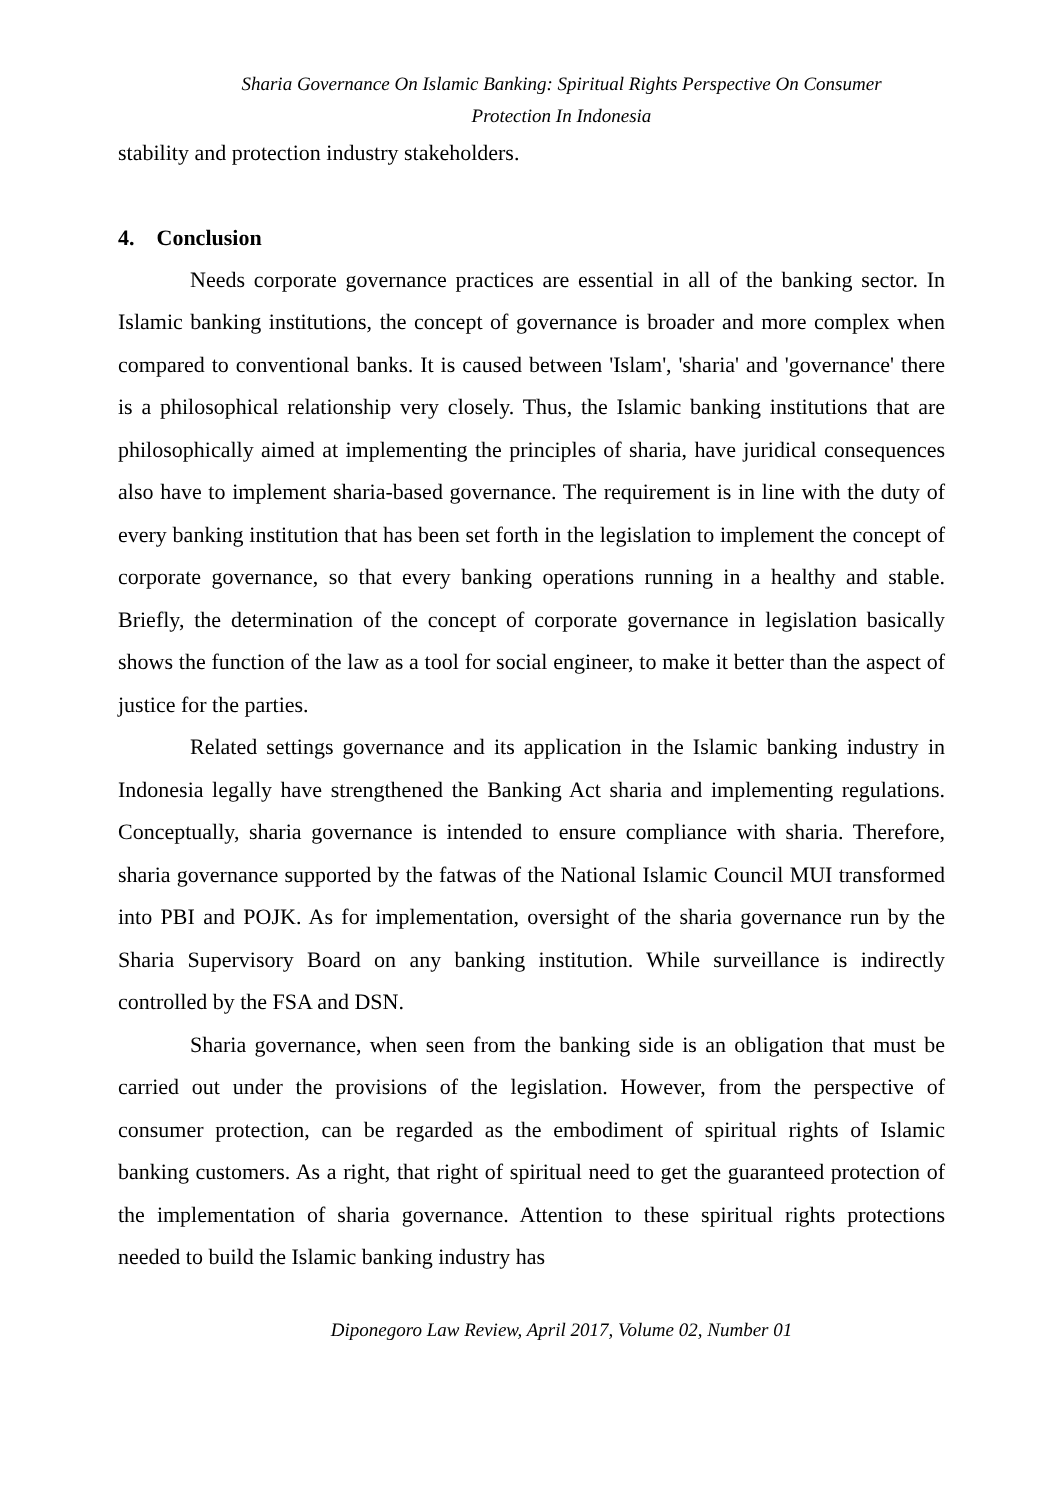Sharia Governance On Islamic Banking: Spiritual Rights Perspective On Consumer
Protection In Indonesia
stability and protection industry stakeholders.
4. Conclusion
Needs corporate governance practices are essential in all of the banking sector. In Islamic banking institutions, the concept of governance is broader and more complex when compared to conventional banks. It is caused between 'Islam', 'sharia' and 'governance' there is a philosophical relationship very closely. Thus, the Islamic banking institutions that are philosophically aimed at implementing the principles of sharia, have juridical consequences also have to implement sharia-based governance. The requirement is in line with the duty of every banking institution that has been set forth in the legislation to implement the concept of corporate governance, so that every banking operations running in a healthy and stable. Briefly, the determination of the concept of corporate governance in legislation basically shows the function of the law as a tool for social engineer, to make it better than the aspect of justice for the parties.
Related settings governance and its application in the Islamic banking industry in Indonesia legally have strengthened the Banking Act sharia and implementing regulations. Conceptually, sharia governance is intended to ensure compliance with sharia. Therefore, sharia governance supported by the fatwas of the National Islamic Council MUI transformed into PBI and POJK. As for implementation, oversight of the sharia governance run by the Sharia Supervisory Board on any banking institution. While surveillance is indirectly controlled by the FSA and DSN.
Sharia governance, when seen from the banking side is an obligation that must be carried out under the provisions of the legislation. However, from the perspective of consumer protection, can be regarded as the embodiment of spiritual rights of Islamic banking customers. As a right, that right of spiritual need to get the guaranteed protection of the implementation of sharia governance. Attention to these spiritual rights protections needed to build the Islamic banking industry has
Diponegoro Law Review, April 2017, Volume 02, Number 01